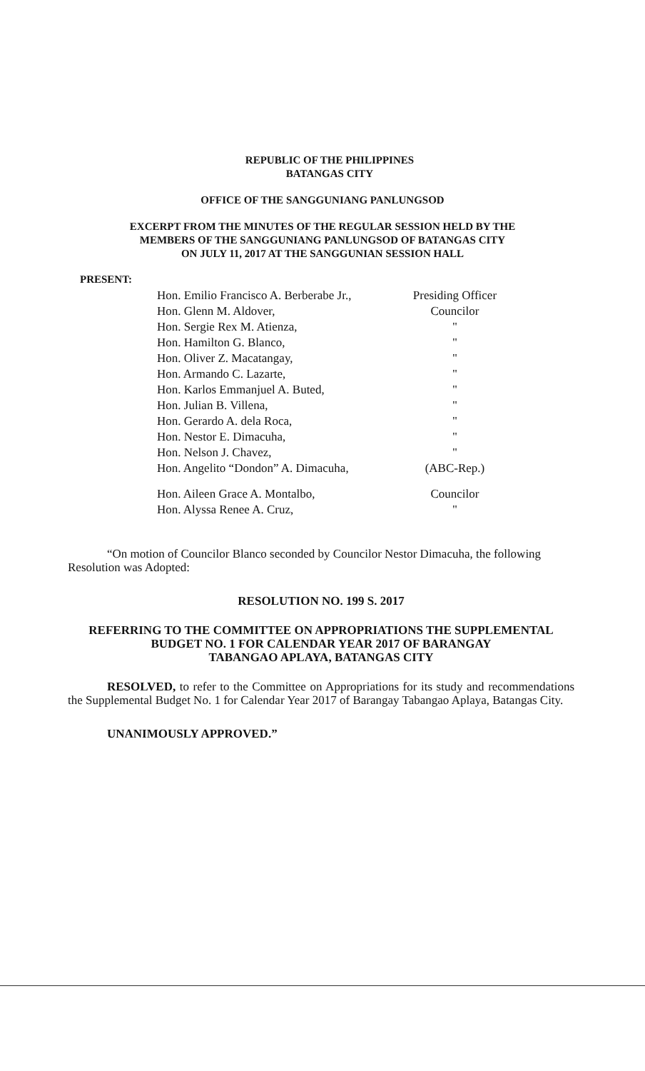REPUBLIC OF THE PHILIPPINES
BATANGAS CITY
OFFICE OF THE SANGGUNIANG PANLUNGSOD
EXCERPT FROM THE MINUTES OF THE REGULAR SESSION HELD BY THE
MEMBERS OF THE SANGGUNIANG PANLUNGSOD OF BATANGAS CITY
ON JULY 11, 2017 AT THE SANGGUNIAN SESSION HALL
PRESENT:
| Hon. Emilio Francisco A. Berberabe Jr., | Presiding Officer |
| Hon. Glenn M. Aldover, | Councilor |
| Hon. Sergie Rex M. Atienza, | " |
| Hon. Hamilton G. Blanco, | " |
| Hon. Oliver Z. Macatangay, | " |
| Hon. Armando C. Lazarte, | " |
| Hon. Karlos Emmanjuel A. Buted, | " |
| Hon. Julian B. Villena, | " |
| Hon. Gerardo A. dela Roca, | " |
| Hon. Nestor E. Dimacuha, | " |
| Hon. Nelson J. Chavez, | " |
| Hon. Angelito “Dondon” A. Dimacuha, | (ABC-Rep.) |
| Hon. Aileen Grace A. Montalbo, | Councilor |
| Hon. Alyssa Renee A. Cruz, | " |
“On motion of Councilor Blanco seconded by Councilor Nestor Dimacuha, the following Resolution was Adopted:
RESOLUTION NO. 199 S. 2017
REFERRING TO THE COMMITTEE ON APPROPRIATIONS THE SUPPLEMENTAL
BUDGET NO. 1 FOR CALENDAR YEAR 2017 OF BARANGAY
TABANGAO APLAYA, BATANGAS CITY
RESOLVED, to refer to the Committee on Appropriations for its study and recommendations the Supplemental Budget No. 1 for Calendar Year 2017 of Barangay Tabangao Aplaya, Batangas City.
UNANIMOUSLY APPROVED.”